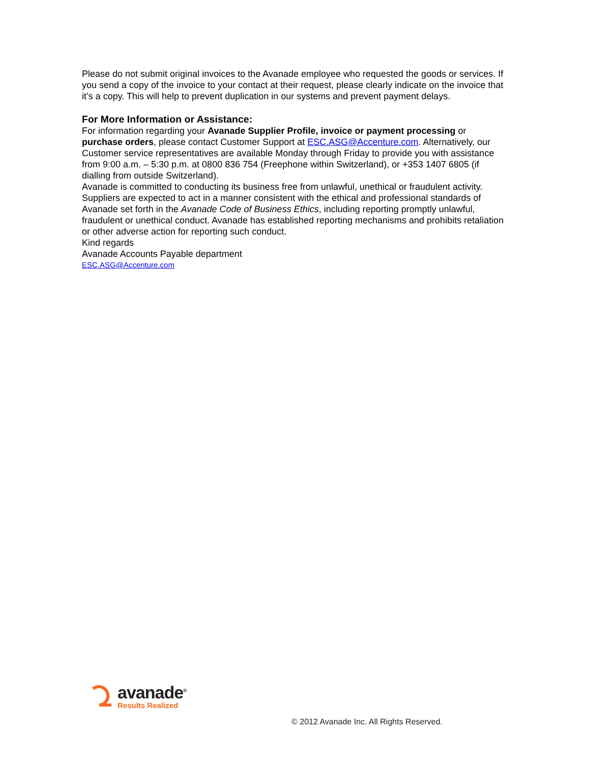Please do not submit original invoices to the Avanade employee who requested the goods or services. If you send a copy of the invoice to your contact at their request, please clearly indicate on the invoice that it’s a copy. This will help to prevent duplication in our systems and prevent payment delays.
For More Information or Assistance:
For information regarding your Avanade Supplier Profile, invoice or payment processing or purchase orders, please contact Customer Support at ESC.ASG@Accenture.com. Alternatively, our Customer service representatives are available Monday through Friday to provide you with assistance from 9:00 a.m. – 5:30 p.m. at 0800 836 754 (Freephone within Switzerland), or +353 1407 6805 (if dialling from outside Switzerland).
Avanade is committed to conducting its business free from unlawful, unethical or fraudulent activity. Suppliers are expected to act in a manner consistent with the ethical and professional standards of Avanade set forth in the Avanade Code of Business Ethics, including reporting promptly unlawful, fraudulent or unethical conduct. Avanade has established reporting mechanisms and prohibits retaliation or other adverse action for reporting such conduct.
Kind regards
Avanade Accounts Payable department
ESC.ASG@Accenture.com
avanade<sup>®</sup>
Results Realized
© 2012 Avanade Inc. All Rights Reserved.